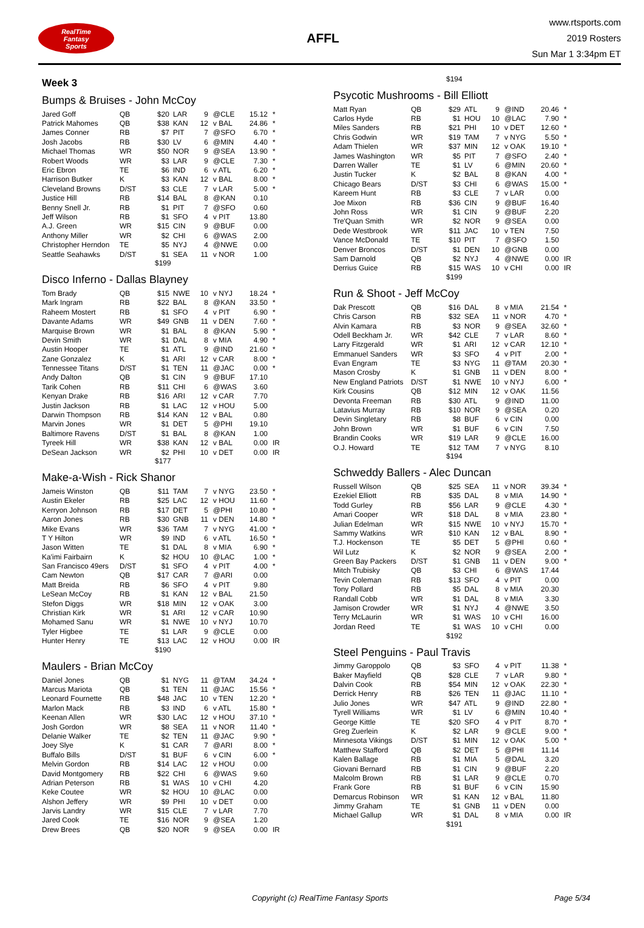RealTime
Fantasy
Sports
AFFL
www.rtsports.com
2019 Rosters
Sun Mar 1 3:34pm ET
Week 3
Bumps & Bruises - John McCoy
| Jared Goff | QB | $20 | LAR | 9 | @CLE | 15.12 | * |
| Patrick Mahomes | QB | $38 | KAN | 12 | v BAL | 24.86 | * |
| James Conner | RB | $7 | PIT | 7 | @SFO | 6.70 | * |
| Josh Jacobs | RB | $30 | LV | 6 | @MIN | 4.40 | * |
| Michael Thomas | WR | $50 | NOR | 9 | @SEA | 13.90 | * |
| Robert Woods | WR | $3 | LAR | 9 | @CLE | 7.30 | * |
| Eric Ebron | TE | $6 | IND | 6 | v ATL | 6.20 | * |
| Harrison Butker | K | $3 | KAN | 12 | v BAL | 8.00 | * |
| Cleveland Browns | D/ST | $3 | CLE | 7 | v LAR | 5.00 | * |
| Justice Hill | RB | $14 | BAL | 8 | @KAN | 0.10 | |
| Benny Snell Jr. | RB | $1 | PIT | 7 | @SFO | 0.60 | |
| Jeff Wilson | RB | $1 | SFO | 4 | v PIT | 13.80 | |
| A.J. Green | WR | $15 | CIN | 9 | @BUF | 0.00 | |
| Anthony Miller | WR | $2 | CHI | 6 | @WAS | 2.00 | |
| Christopher Herndon | TE | $5 | NYJ | 4 | @NWE | 0.00 | |
| Seattle Seahawks | D/ST | $1 | SEA | 11 | v NOR | 1.00 | |
$199
Disco Inferno - Dallas Blayney
| Tom Brady | QB | $15 | NWE | 10 | v NYJ | 18.24 | * |
| Mark Ingram | RB | $22 | BAL | 8 | @KAN | 33.50 | * |
| Raheem Mostert | RB | $1 | SFO | 4 | v PIT | 6.90 | * |
| Davante Adams | WR | $49 | GNB | 11 | v DEN | 7.60 | * |
| Marquise Brown | WR | $1 | BAL | 8 | @KAN | 5.90 | * |
| Devin Smith | WR | $1 | DAL | 8 | v MIA | 4.90 | * |
| Austin Hooper | TE | $1 | ATL | 9 | @IND | 21.60 | * |
| Zane Gonzalez | K | $1 | ARI | 12 | v CAR | 8.00 | * |
| Tennessee Titans | D/ST | $1 | TEN | 11 | @JAC | 0.00 | * |
| Andy Dalton | QB | $1 | CIN | 9 | @BUF | 17.10 | |
| Tarik Cohen | RB | $11 | CHI | 6 | @WAS | 3.60 | |
| Kenyan Drake | RB | $16 | ARI | 12 | v CAR | 7.70 | |
| Justin Jackson | RB | $1 | LAC | 12 | v HOU | 5.00 | |
| Darwin Thompson | RB | $14 | KAN | 12 | v BAL | 0.80 | |
| Marvin Jones | WR | $1 | DET | 5 | @PHI | 19.10 | |
| Baltimore Ravens | D/ST | $1 | BAL | 8 | @KAN | 1.00 | |
| Tyreek Hill | WR | $38 | KAN | 12 | v BAL | 0.00 | IR |
| DeSean Jackson | WR | $2 | PHI | 10 | v DET | 0.00 | IR |
$177
Make-a-Wish - Rick Shanor
| Jameis Winston | QB | $11 | TAM | 7 | v NYG | 23.50 | * |
| Austin Ekeler | RB | $25 | LAC | 12 | v HOU | 11.60 | * |
| Kerryon Johnson | RB | $17 | DET | 5 | @PHI | 10.80 | * |
| Aaron Jones | RB | $30 | GNB | 11 | v DEN | 14.80 | * |
| Mike Evans | WR | $36 | TAM | 7 | v NYG | 41.00 | * |
| T Y Hilton | WR | $9 | IND | 6 | v ATL | 16.50 | * |
| Jason Witten | TE | $1 | DAL | 8 | v MIA | 6.90 | * |
| Ka'imi Fairbairn | K | $2 | HOU | 10 | @LAC | 1.00 | * |
| San Francisco 49ers | D/ST | $1 | SFO | 4 | v PIT | 4.00 | * |
| Cam Newton | QB | $17 | CAR | 7 | @ARI | 0.00 | |
| Matt Breida | RB | $6 | SFO | 4 | v PIT | 9.80 | |
| LeSean McCoy | RB | $1 | KAN | 12 | v BAL | 21.50 | |
| Stefon Diggs | WR | $18 | MIN | 12 | v OAK | 3.00 | |
| Christian Kirk | WR | $1 | ARI | 12 | v CAR | 10.90 | |
| Mohamed Sanu | WR | $1 | NWE | 10 | v NYJ | 10.70 | |
| Tyler Higbee | TE | $1 | LAR | 9 | @CLE | 0.00 | |
| Hunter Henry | TE | $13 | LAC | 12 | v HOU | 0.00 | IR |
$190
Maulers - Brian McCoy
| Daniel Jones | QB | $1 | NYG | 11 | @TAM | 34.24 | * |
| Marcus Mariota | QB | $1 | TEN | 11 | @JAC | 15.56 | * |
| Leonard Fournette | RB | $48 | JAC | 10 | v TEN | 12.20 | * |
| Marlon Mack | RB | $3 | IND | 6 | v ATL | 15.80 | * |
| Keenan Allen | WR | $30 | LAC | 12 | v HOU | 37.10 | * |
| Josh Gordon | WR | $8 | SEA | 11 | v NOR | 11.40 | * |
| Delanie Walker | TE | $2 | TEN | 11 | @JAC | 9.90 | * |
| Joey Slye | K | $1 | CAR | 7 | @ARI | 8.00 | * |
| Buffalo Bills | D/ST | $1 | BUF | 6 | v CIN | 6.00 | * |
| Melvin Gordon | RB | $14 | LAC | 12 | v HOU | 0.00 | |
| David Montgomery | RB | $22 | CHI | 6 | @WAS | 9.60 | |
| Adrian Peterson | RB | $1 | WAS | 10 | v CHI | 4.20 | |
| Keke Coutee | WR | $2 | HOU | 10 | @LAC | 0.00 | |
| Alshon Jeffery | WR | $9 | PHI | 10 | v DET | 0.00 | |
| Jarvis Landry | WR | $15 | CLE | 7 | v LAR | 7.70 | |
| Jared Cook | TE | $16 | NOR | 9 | @SEA | 1.20 | |
| Drew Brees | QB | $20 | NOR | 9 | @SEA | 0.00 | IR |
$194
Psycotic Mushrooms - Bill Elliott
| Matt Ryan | QB | $29 | ATL | 9 | @IND | 20.46 | * |
| Carlos Hyde | RB | $1 | HOU | 10 | @LAC | 7.90 | * |
| Miles Sanders | RB | $21 | PHI | 10 | v DET | 12.60 | * |
| Chris Godwin | WR | $19 | TAM | 7 | v NYG | 5.50 | * |
| Adam Thielen | WR | $37 | MIN | 12 | v OAK | 19.10 | * |
| James Washington | WR | $5 | PIT | 7 | @SFO | 2.40 | * |
| Darren Waller | TE | $1 | LV | 6 | @MIN | 20.60 | * |
| Justin Tucker | K | $2 | BAL | 8 | @KAN | 4.00 | * |
| Chicago Bears | D/ST | $3 | CHI | 6 | @WAS | 15.00 | * |
| Kareem Hunt | RB | $3 | CLE | 7 | v LAR | 0.00 | |
| Joe Mixon | RB | $36 | CIN | 9 | @BUF | 16.40 | |
| John Ross | WR | $1 | CIN | 9 | @BUF | 2.20 | |
| Tre'Quan Smith | WR | $2 | NOR | 9 | @SEA | 0.00 | |
| Dede Westbrook | WR | $11 | JAC | 10 | v TEN | 7.50 | |
| Vance McDonald | TE | $10 | PIT | 7 | @SFO | 1.50 | |
| Denver Broncos | D/ST | $1 | DEN | 10 | @GNB | 0.00 | |
| Sam Darnold | QB | $2 | NYJ | 4 | @NWE | 0.00 | IR |
| Derrius Guice | RB | $15 | WAS | 10 | v CHI | 0.00 | IR |
$199
Run & Shoot - Jeff McCoy
| Dak Prescott | QB | $16 | DAL | 8 | v MIA | 21.54 | * |
| Chris Carson | RB | $32 | SEA | 11 | v NOR | 4.70 | * |
| Alvin Kamara | RB | $3 | NOR | 9 | @SEA | 32.60 | * |
| Odell Beckham Jr. | WR | $42 | CLE | 7 | v LAR | 8.60 | * |
| Larry Fitzgerald | WR | $1 | ARI | 12 | v CAR | 12.10 | * |
| Emmanuel Sanders | WR | $3 | SFO | 4 | v PIT | 2.00 | * |
| Evan Engram | TE | $3 | NYG | 11 | @TAM | 20.30 | * |
| Mason Crosby | K | $1 | GNB | 11 | v DEN | 8.00 | * |
| New England Patriots | D/ST | $1 | NWE | 10 | v NYJ | 6.00 | * |
| Kirk Cousins | QB | $12 | MIN | 12 | v OAK | 11.56 | |
| Devonta Freeman | RB | $30 | ATL | 9 | @IND | 11.00 | |
| Latavius Murray | RB | $10 | NOR | 9 | @SEA | 0.20 | |
| Devin Singletary | RB | $8 | BUF | 6 | v CIN | 0.00 | |
| John Brown | WR | $1 | BUF | 6 | v CIN | 7.50 | |
| Brandin Cooks | WR | $19 | LAR | 9 | @CLE | 16.00 | |
| O.J. Howard | TE | $12 | TAM | 7 | v NYG | 8.10 | |
$194
Schweddy Ballers - Alec Duncan
| Russell Wilson | QB | $25 | SEA | 11 | v NOR | 39.34 | * |
| Ezekiel Elliott | RB | $35 | DAL | 8 | v MIA | 14.90 | * |
| Todd Gurley | RB | $56 | LAR | 9 | @CLE | 4.30 | * |
| Amari Cooper | WR | $18 | DAL | 8 | v MIA | 23.80 | * |
| Julian Edelman | WR | $15 | NWE | 10 | v NYJ | 15.70 | * |
| Sammy Watkins | WR | $10 | KAN | 12 | v BAL | 8.90 | * |
| T.J. Hockenson | TE | $5 | DET | 5 | @PHI | 0.60 | * |
| Wil Lutz | K | $2 | NOR | 9 | @SEA | 2.00 | * |
| Green Bay Packers | D/ST | $1 | GNB | 11 | v DEN | 9.00 | * |
| Mitch Trubisky | QB | $3 | CHI | 6 | @WAS | 17.44 | |
| Tevin Coleman | RB | $13 | SFO | 4 | v PIT | 0.00 | |
| Tony Pollard | RB | $5 | DAL | 8 | v MIA | 20.30 | |
| Randall Cobb | WR | $1 | DAL | 8 | v MIA | 3.30 | |
| Jamison Crowder | WR | $1 | NYJ | 4 | @NWE | 3.50 | |
| Terry McLaurin | WR | $1 | WAS | 10 | v CHI | 16.00 | |
| Jordan Reed | TE | $1 | WAS | 10 | v CHI | 0.00 | |
$192
Steel Penguins - Paul Travis
| Jimmy Garoppolo | QB | $3 | SFO | 4 | v PIT | 11.38 | * |
| Baker Mayfield | QB | $28 | CLE | 7 | v LAR | 9.80 | * |
| Dalvin Cook | RB | $54 | MIN | 12 | v OAK | 22.30 | * |
| Derrick Henry | RB | $26 | TEN | 11 | @JAC | 11.10 | * |
| Julio Jones | WR | $47 | ATL | 9 | @IND | 22.80 | * |
| Tyrell Williams | WR | $1 | LV | 6 | @MIN | 10.40 | * |
| George Kittle | TE | $20 | SFO | 4 | v PIT | 8.70 | * |
| Greg Zuerlein | K | $2 | LAR | 9 | @CLE | 9.00 | * |
| Minnesota Vikings | D/ST | $1 | MIN | 12 | v OAK | 5.00 | * |
| Matthew Stafford | QB | $2 | DET | 5 | @PHI | 11.14 | |
| Kalen Ballage | RB | $1 | MIA | 5 | @DAL | 3.20 | |
| Giovani Bernard | RB | $1 | CIN | 9 | @BUF | 2.20 | |
| Malcolm Brown | RB | $1 | LAR | 9 | @CLE | 0.70 | |
| Frank Gore | RB | $1 | BUF | 6 | v CIN | 15.90 | |
| Demarcus Robinson | WR | $1 | KAN | 12 | v BAL | 11.80 | |
| Jimmy Graham | TE | $1 | GNB | 11 | v DEN | 0.00 | |
| Michael Gallup | WR | $1 | DAL | 8 | v MIA | 0.00 | IR |
$191
Copyright (c) RealTime Fantasy Sports Page 5/34